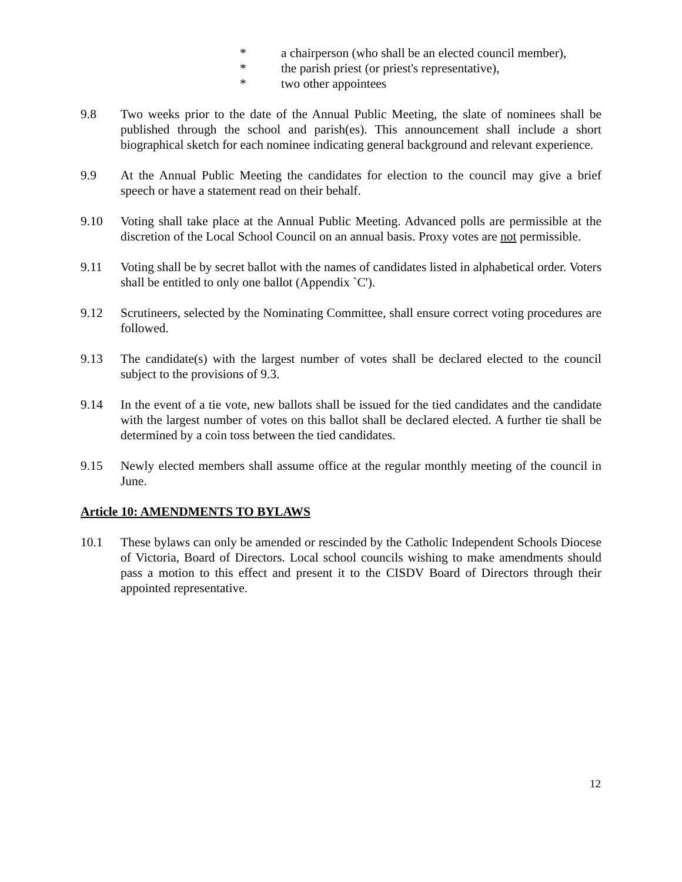* a chairperson (who shall be an elected council member),
* the parish priest (or priest's representative),
* two other appointees
9.8 Two weeks prior to the date of the Annual Public Meeting, the slate of nominees shall be published through the school and parish(es). This announcement shall include a short biographical sketch for each nominee indicating general background and relevant experience.
9.9 At the Annual Public Meeting the candidates for election to the council may give a brief speech or have a statement read on their behalf.
9.10 Voting shall take place at the Annual Public Meeting. Advanced polls are permissible at the discretion of the Local School Council on an annual basis. Proxy votes are not permissible.
9.11 Voting shall be by secret ballot with the names of candidates listed in alphabetical order. Voters shall be entitled to only one ballot (Appendix `C').
9.12 Scrutineers, selected by the Nominating Committee, shall ensure correct voting procedures are followed.
9.13 The candidate(s) with the largest number of votes shall be declared elected to the council subject to the provisions of 9.3.
9.14 In the event of a tie vote, new ballots shall be issued for the tied candidates and the candidate with the largest number of votes on this ballot shall be declared elected. A further tie shall be determined by a coin toss between the tied candidates.
9.15 Newly elected members shall assume office at the regular monthly meeting of the council in June.
Article 10: AMENDMENTS TO BYLAWS
10.1 These bylaws can only be amended or rescinded by the Catholic Independent Schools Diocese of Victoria, Board of Directors. Local school councils wishing to make amendments should pass a motion to this effect and present it to the CISDV Board of Directors through their appointed representative.
12